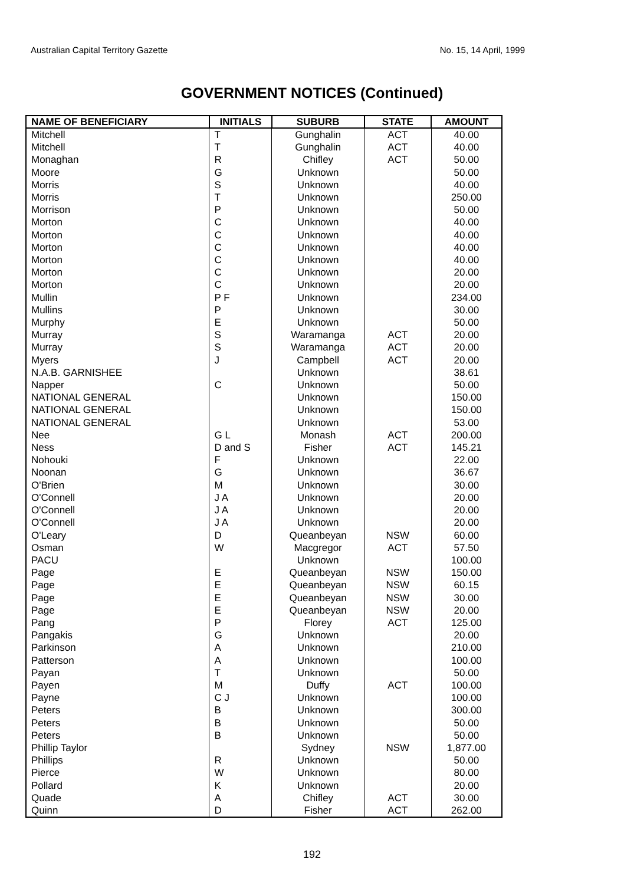Australian Capital Territory Gazette No. 15, 14 April, 1999
GOVERNMENT NOTICES (Continued)
| NAME OF BENEFICIARY | INITIALS | SUBURB | STATE | AMOUNT |
| --- | --- | --- | --- | --- |
| Mitchell | T | Gunghalin | ACT | 40.00 |
| Mitchell | T | Gunghalin | ACT | 40.00 |
| Monaghan | R | Chifley | ACT | 50.00 |
| Moore | G | Unknown | | 50.00 |
| Morris | S | Unknown | | 40.00 |
| Morris | T | Unknown | | 250.00 |
| Morrison | P | Unknown | | 50.00 |
| Morton | C | Unknown | | 40.00 |
| Morton | C | Unknown | | 40.00 |
| Morton | C | Unknown | | 40.00 |
| Morton | C | Unknown | | 40.00 |
| Morton | C | Unknown | | 20.00 |
| Morton | C | Unknown | | 20.00 |
| Mullin | P F | Unknown | | 234.00 |
| Mullins | P | Unknown | | 30.00 |
| Murphy | E | Unknown | | 50.00 |
| Murray | S | Waramanga | ACT | 20.00 |
| Murray | S | Waramanga | ACT | 20.00 |
| Myers | J | Campbell | ACT | 20.00 |
| N.A.B. GARNISHEE | | Unknown | | 38.61 |
| Napper | C | Unknown | | 50.00 |
| NATIONAL GENERAL | | Unknown | | 150.00 |
| NATIONAL GENERAL | | Unknown | | 150.00 |
| NATIONAL GENERAL | | Unknown | | 53.00 |
| Nee | G L | Monash | ACT | 200.00 |
| Ness | D and S | Fisher | ACT | 145.21 |
| Nohouki | F | Unknown | | 22.00 |
| Noonan | G | Unknown | | 36.67 |
| O'Brien | M | Unknown | | 30.00 |
| O'Connell | J A | Unknown | | 20.00 |
| O'Connell | J A | Unknown | | 20.00 |
| O'Connell | J A | Unknown | | 20.00 |
| O'Leary | D | Queanbeyan | NSW | 60.00 |
| Osman | W | Macgregor | ACT | 57.50 |
| PACU | | Unknown | | 100.00 |
| Page | E | Queanbeyan | NSW | 150.00 |
| Page | E | Queanbeyan | NSW | 60.15 |
| Page | E | Queanbeyan | NSW | 30.00 |
| Page | E | Queanbeyan | NSW | 20.00 |
| Pang | P | Florey | ACT | 125.00 |
| Pangakis | G | Unknown | | 20.00 |
| Parkinson | A | Unknown | | 210.00 |
| Patterson | A | Unknown | | 100.00 |
| Payan | T | Unknown | | 50.00 |
| Payen | M | Duffy | ACT | 100.00 |
| Payne | C J | Unknown | | 100.00 |
| Peters | B | Unknown | | 300.00 |
| Peters | B | Unknown | | 50.00 |
| Peters | B | Unknown | | 50.00 |
| Phillip Taylor | | Sydney | NSW | 1,877.00 |
| Phillips | R | Unknown | | 50.00 |
| Pierce | W | Unknown | | 80.00 |
| Pollard | K | Unknown | | 20.00 |
| Quade | A | Chifley | ACT | 30.00 |
| Quinn | D | Fisher | ACT | 262.00 |
192